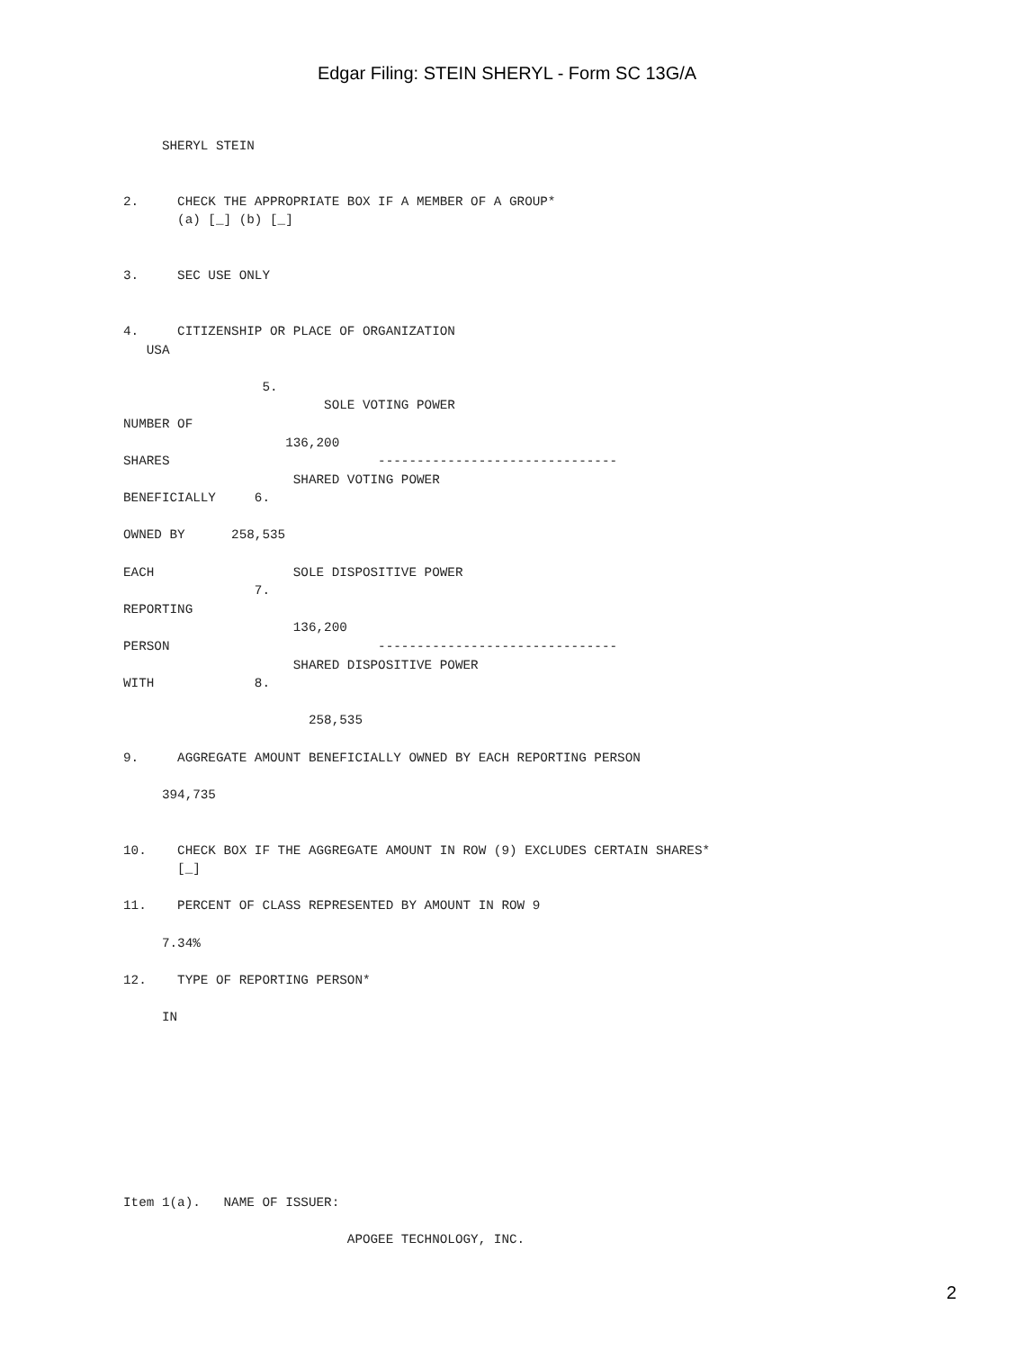Edgar Filing: STEIN SHERYL - Form SC 13G/A
     SHERYL STEIN


2.     CHECK THE APPROPRIATE BOX IF A MEMBER OF A GROUP*
       (a) [_] (b) [_]


3.     SEC USE ONLY


4.     CITIZENSHIP OR PLACE OF ORGANIZATION
   USA

                  5.
                          SOLE VOTING POWER
NUMBER OF
                     136,200
SHARES                           -------------------------------
                      SHARED VOTING POWER
BENEFICIALLY     6.

OWNED BY      258,535

EACH                  SOLE DISPOSITIVE POWER
                 7.
REPORTING
                      136,200
PERSON                           -------------------------------
                      SHARED DISPOSITIVE POWER
WITH             8.

                        258,535

9.     AGGREGATE AMOUNT BENEFICIALLY OWNED BY EACH REPORTING PERSON

     394,735


10.    CHECK BOX IF THE AGGREGATE AMOUNT IN ROW (9) EXCLUDES CERTAIN SHARES*
       [_]

11.    PERCENT OF CLASS REPRESENTED BY AMOUNT IN ROW 9

     7.34%

12.    TYPE OF REPORTING PERSON*

     IN









Item 1(a).   NAME OF ISSUER:

                             APOGEE TECHNOLOGY, INC.
2